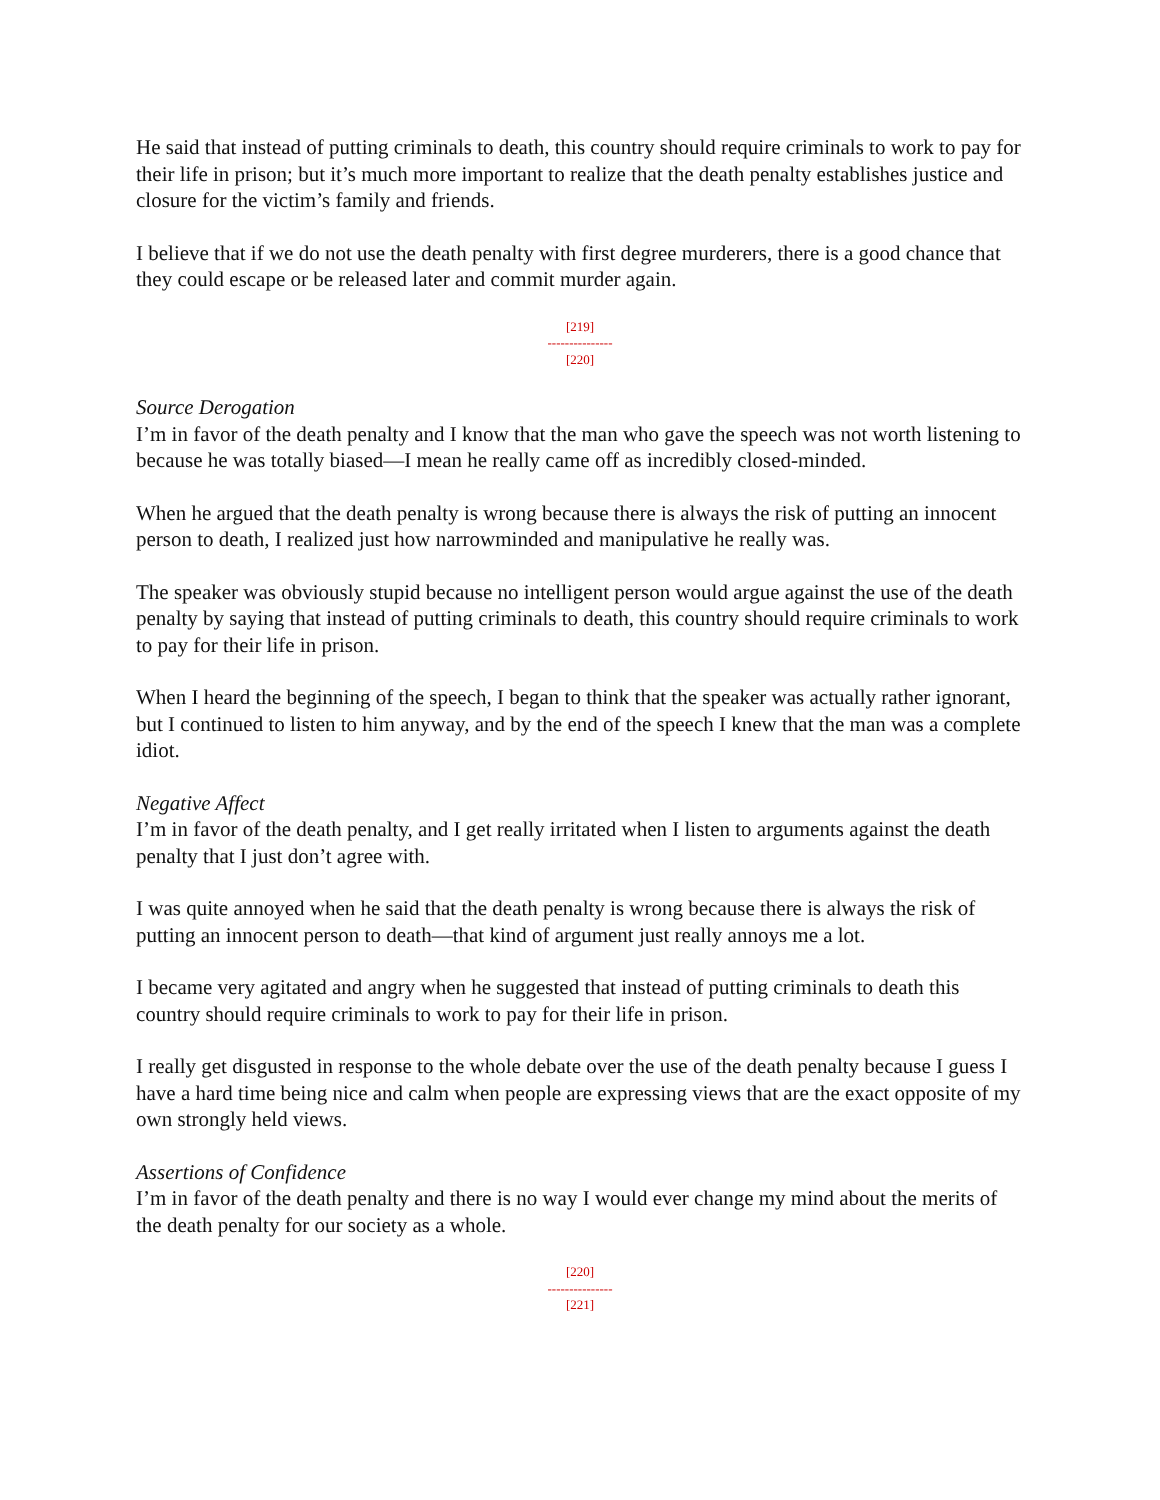He said that instead of putting criminals to death, this country should require criminals to work to pay for their life in prison; but it’s much more important to realize that the death penalty establishes justice and closure for the victim’s family and friends.
I believe that if we do not use the death penalty with first degree murderers, there is a good chance that they could escape or be released later and commit murder again.
[219]
---------------
[220]
Source Derogation
I’m in favor of the death penalty and I know that the man who gave the speech was not worth listening to because he was totally biased—I mean he really came off as incredibly closed-minded.
When he argued that the death penalty is wrong because there is always the risk of putting an innocent person to death, I realized just how narrowminded and manipulative he really was.
The speaker was obviously stupid because no intelligent person would argue against the use of the death penalty by saying that instead of putting criminals to death, this country should require criminals to work to pay for their life in prison.
When I heard the beginning of the speech, I began to think that the speaker was actually rather ignorant, but I continued to listen to him anyway, and by the end of the speech I knew that the man was a complete idiot.
Negative Affect
I’m in favor of the death penalty, and I get really irritated when I listen to arguments against the death penalty that I just don’t agree with.
I was quite annoyed when he said that the death penalty is wrong because there is always the risk of putting an innocent person to death—that kind of argument just really annoys me a lot.
I became very agitated and angry when he suggested that instead of putting criminals to death this country should require criminals to work to pay for their life in prison.
I really get disgusted in response to the whole debate over the use of the death penalty because I guess I have a hard time being nice and calm when people are expressing views that are the exact opposite of my own strongly held views.
Assertions of Confidence
I’m in favor of the death penalty and there is no way I would ever change my mind about the merits of the death penalty for our society as a whole.
[220]
---------------
[221]